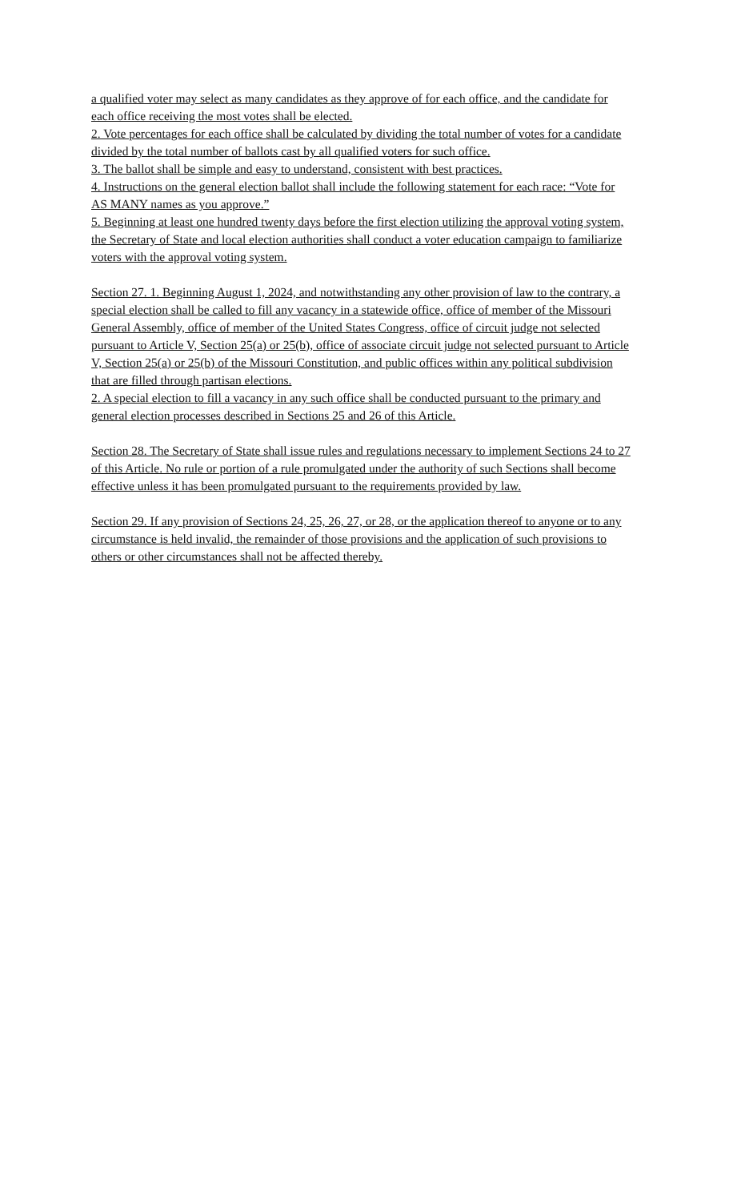a qualified voter may select as many candidates as they approve of for each office, and the candidate for each office receiving the most votes shall be elected.
2. Vote percentages for each office shall be calculated by dividing the total number of votes for a candidate divided by the total number of ballots cast by all qualified voters for such office.
3. The ballot shall be simple and easy to understand, consistent with best practices.
4. Instructions on the general election ballot shall include the following statement for each race: “Vote for AS MANY names as you approve.”
5. Beginning at least one hundred twenty days before the first election utilizing the approval voting system, the Secretary of State and local election authorities shall conduct a voter education campaign to familiarize voters with the approval voting system.
Section 27. 1. Beginning August 1, 2024, and notwithstanding any other provision of law to the contrary, a special election shall be called to fill any vacancy in a statewide office, office of member of the Missouri General Assembly, office of member of the United States Congress, office of circuit judge not selected pursuant to Article V, Section 25(a) or 25(b), office of associate circuit judge not selected pursuant to Article V, Section 25(a) or 25(b) of the Missouri Constitution, and public offices within any political subdivision that are filled through partisan elections.
2. A special election to fill a vacancy in any such office shall be conducted pursuant to the primary and general election processes described in Sections 25 and 26 of this Article.
Section 28. The Secretary of State shall issue rules and regulations necessary to implement Sections 24 to 27 of this Article. No rule or portion of a rule promulgated under the authority of such Sections shall become effective unless it has been promulgated pursuant to the requirements provided by law.
Section 29. If any provision of Sections 24, 25, 26, 27, or 28, or the application thereof to anyone or to any circumstance is held invalid, the remainder of those provisions and the application of such provisions to others or other circumstances shall not be affected thereby.